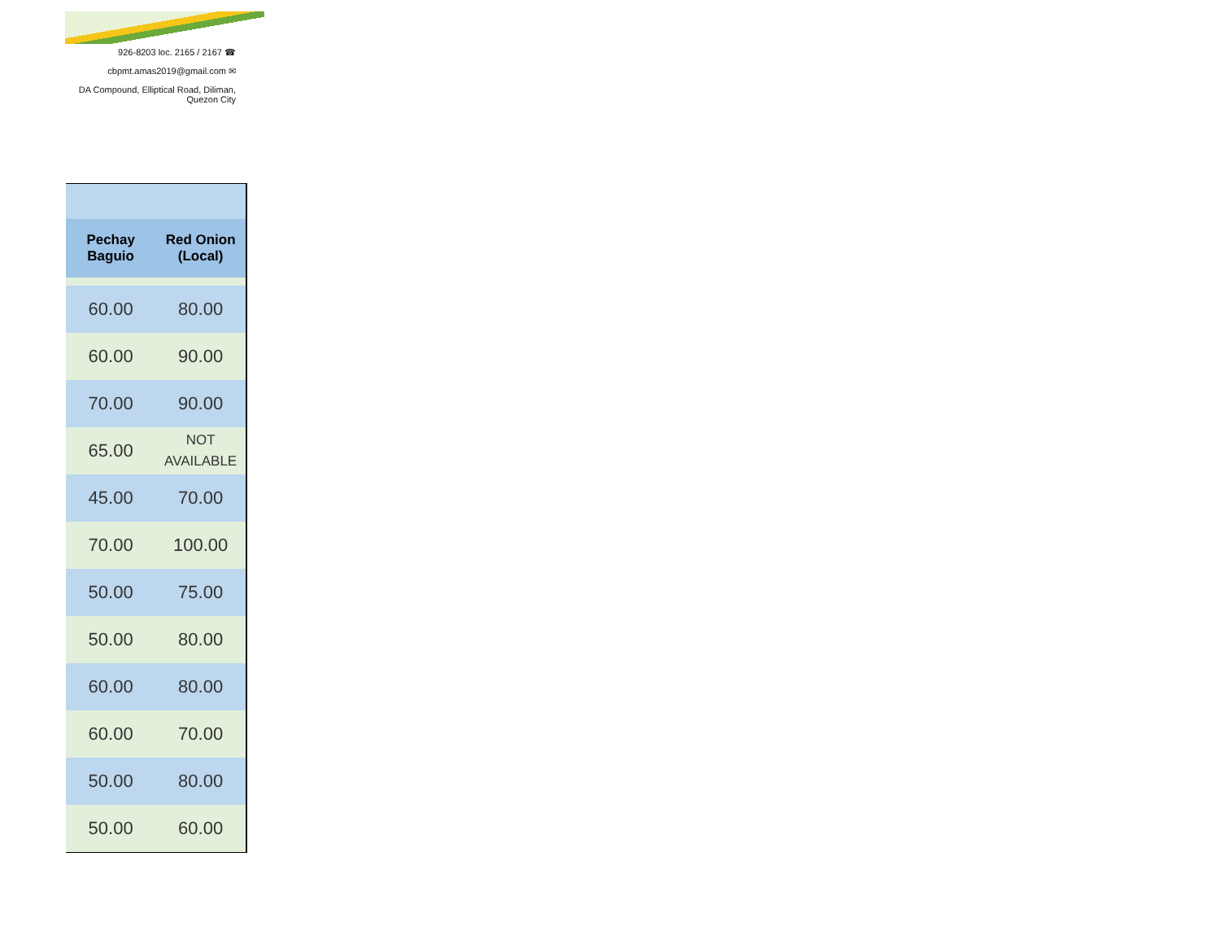926-8203 loc. 2165 / 2167 ☎
cbpmt.amas2019@gmail.com ✉
DA Compound, Elliptical Road, Diliman,
Quezon City
| Pechay Baguio | Red Onion (Local) |
| --- | --- |
| 60.00 | 80.00 |
| 60.00 | 90.00 |
| 70.00 | 90.00 |
| 65.00 | NOT AVAILABLE |
| 45.00 | 70.00 |
| 70.00 | 100.00 |
| 50.00 | 75.00 |
| 50.00 | 80.00 |
| 60.00 | 80.00 |
| 60.00 | 70.00 |
| 50.00 | 80.00 |
| 50.00 | 60.00 |